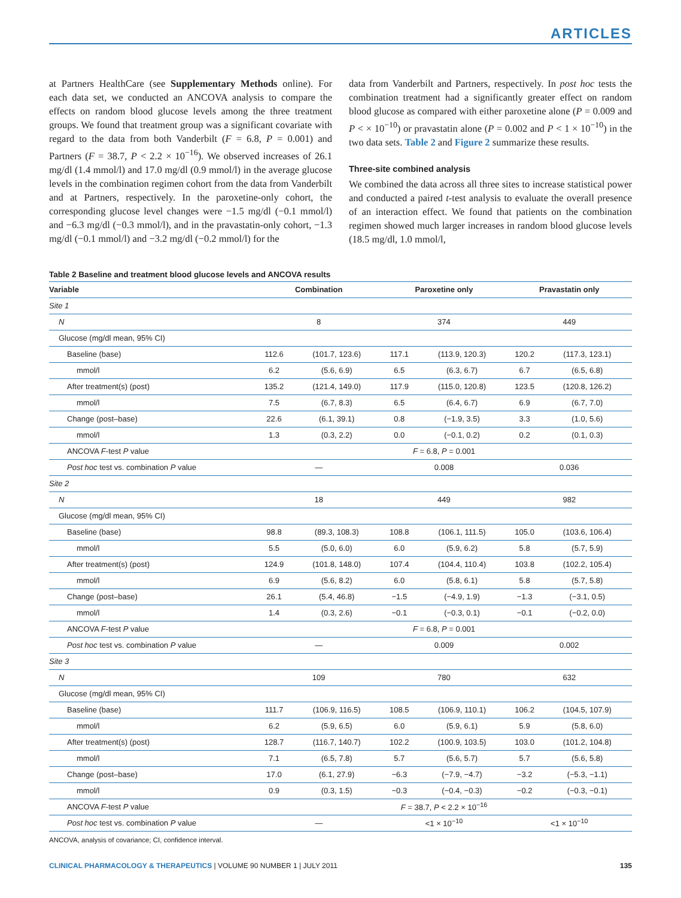ARTICLES
at Partners HealthCare (see Supplementary Methods online). For each data set, we conducted an ANCOVA analysis to compare the effects on random blood glucose levels among the three treatment groups. We found that treatment group was a significant covariate with regard to the data from both Vanderbilt (F = 6.8, P = 0.001) and Partners (F = 38.7, P < 2.2 × 10<sup>−16</sup>). We observed increases of 26.1 mg/dl (1.4 mmol/l) and 17.0 mg/dl (0.9 mmol/l) in the average glucose levels in the combination regimen cohort from the data from Vanderbilt and at Partners, respectively. In the paroxetine-only cohort, the corresponding glucose level changes were −1.5 mg/dl (−0.1 mmol/l) and −6.3 mg/dl (−0.3 mmol/l), and in the pravastatin-only cohort, −1.3 mg/dl (−0.1 mmol/l) and −3.2 mg/dl (−0.2 mmol/l) for the
data from Vanderbilt and Partners, respectively. In post hoc tests the combination treatment had a significantly greater effect on random blood glucose as compared with either paroxetine alone (P = 0.009 and P < × 10<sup>−10</sup>) or pravastatin alone (P = 0.002 and P < 1 × 10<sup>−10</sup>) in the two data sets. Table 2 and Figure 2 summarize these results.
Three-site combined analysis
We combined the data across all three sites to increase statistical power and conducted a paired t-test analysis to evaluate the overall presence of an interaction effect. We found that patients on the combination regimen showed much larger increases in random blood glucose levels (18.5 mg/dl, 1.0 mmol/l,
Table 2 Baseline and treatment blood glucose levels and ANCOVA results
| Variable | Combination | | Paroxetine only | | Pravastatin only | |
| --- | --- | --- | --- | --- | --- | --- |
| Site 1 | | | | | | |
| N | 8 | | 374 | | 449 | |
| Glucose (mg/dl mean, 95% CI) | | | | | | |
| Baseline (base) | 112.6 | (101.7, 123.6) | 117.1 | (113.9, 120.3) | 120.2 | (117.3, 123.1) |
| mmol/l | 6.2 | (5.6, 6.9) | 6.5 | (6.3, 6.7) | 6.7 | (6.5, 6.8) |
| After treatment(s) (post) | 135.2 | (121.4, 149.0) | 117.9 | (115.0, 120.8) | 123.5 | (120.8, 126.2) |
| mmol/l | 7.5 | (6.7, 8.3) | 6.5 | (6.4, 6.7) | 6.9 | (6.7, 7.0) |
| Change (post–base) | 22.6 | (6.1, 39.1) | 0.8 | (−1.9, 3.5) | 3.3 | (1.0, 5.6) |
| mmol/l | 1.3 | (0.3, 2.2) | 0.0 | (−0.1, 0.2) | 0.2 | (0.1, 0.3) |
| ANCOVA F -test P value | F = 6.8, P = 0.001 | | | | | |
| Post hoc test vs. combination P value | — | | 0.008 | | 0.036 | |
| Site 2 | | | | | | |
| N | 18 | | 449 | | 982 | |
| Glucose (mg/dl mean, 95% CI) | | | | | | |
| Baseline (base) | 98.8 | (89.3, 108.3) | 108.8 | (106.1, 111.5) | 105.0 | (103.6, 106.4) |
| mmol/l | 5.5 | (5.0, 6.0) | 6.0 | (5.9, 6.2) | 5.8 | (5.7, 5.9) |
| After treatment(s) (post) | 124.9 | (101.8, 148.0) | 107.4 | (104.4, 110.4) | 103.8 | (102.2, 105.4) |
| mmol/l | 6.9 | (5.6, 8.2) | 6.0 | (5.8, 6.1) | 5.8 | (5.7, 5.8) |
| Change (post–base) | 26.1 | (5.4, 46.8) | −1.5 | (−4.9, 1.9) | −1.3 | (−3.1, 0.5) |
| mmol/l | 1.4 | (0.3, 2.6) | −0.1 | (−0.3, 0.1) | −0.1 | (−0.2, 0.0) |
| ANCOVA F -test P value | F = 6.8, P = 0.001 | | | | | |
| Post hoc test vs. combination P value | — | | 0.009 | | 0.002 | |
| Site 3 | | | | | | |
| N | 109 | | 780 | | 632 | |
| Glucose (mg/dl mean, 95% CI) | | | | | | |
| Baseline (base) | 111.7 | (106.9, 116.5) | 108.5 | (106.9, 110.1) | 106.2 | (104.5, 107.9) |
| mmol/l | 6.2 | (5.9, 6.5) | 6.0 | (5.9, 6.1) | 5.9 | (5.8, 6.0) |
| After treatment(s) (post) | 128.7 | (116.7, 140.7) | 102.2 | (100.9, 103.5) | 103.0 | (101.2, 104.8) |
| mmol/l | 7.1 | (6.5, 7.8) | 5.7 | (5.6, 5.7) | 5.7 | (5.6, 5.8) |
| Change (post–base) | 17.0 | (6.1, 27.9) | −6.3 | (−7.9, −4.7) | −3.2 | (−5.3, −1.1) |
| mmol/l | 0.9 | (0.3, 1.5) | −0.3 | (−0.4, −0.3) | −0.2 | (−0.3, −0.1) |
| ANCOVA F -test P value | F = 38.7, P < 2.2 × 10<sup>−16</sup> | | | | | |
| Post hoc test vs. combination P value | — | | <1 × 10<sup>−10</sup> | | <1 × 10<sup>−10</sup> | |
ANCOVA, analysis of covariance; CI, confidence interval.
CLINICAL PHARMACOLOGY & THERAPEUTICS | VOLUME 90 NUMBER 1 | JULY 2011 135